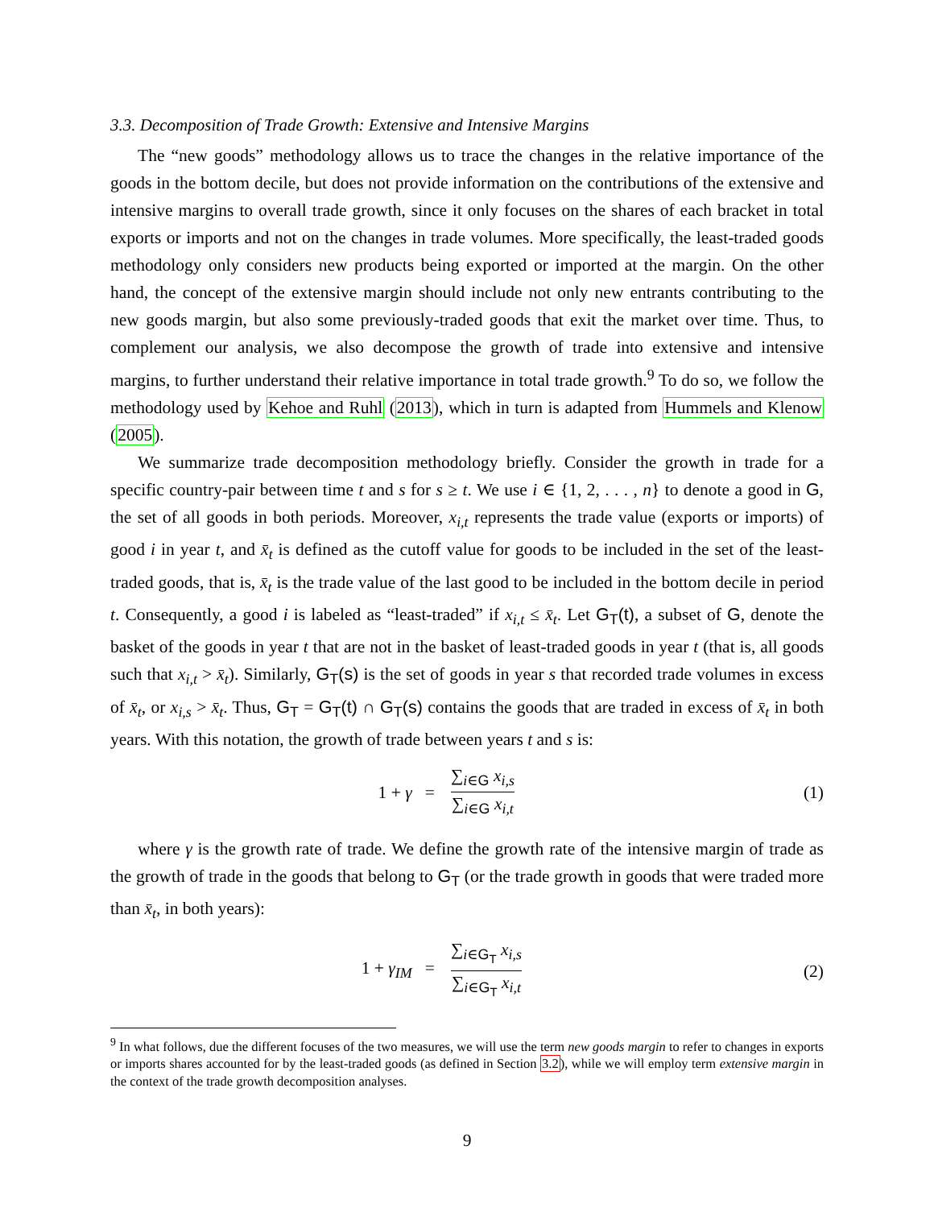3.3. Decomposition of Trade Growth: Extensive and Intensive Margins
The “new goods” methodology allows us to trace the changes in the relative importance of the goods in the bottom decile, but does not provide information on the contributions of the extensive and intensive margins to overall trade growth, since it only focuses on the shares of each bracket in total exports or imports and not on the changes in trade volumes. More specifically, the least-traded goods methodology only considers new products being exported or imported at the margin. On the other hand, the concept of the extensive margin should include not only new entrants contributing to the new goods margin, but also some previously-traded goods that exit the market over time. Thus, to complement our analysis, we also decompose the growth of trade into extensive and intensive margins, to further understand their relative importance in total trade growth.<sup>9</sup> To do so, we follow the methodology used by Kehoe and Ruhl (2013), which in turn is adapted from Hummels and Klenow (2005).
We summarize trade decomposition methodology briefly. Consider the growth in trade for a specific country-pair between time t and s for s ≥ t. We use i ∈ {1, 2, . . . , n} to denote a good in G, the set of all goods in both periods. Moreover, x<sub>i,t</sub> represents the trade value (exports or imports) of good i in year t, and x̄<sub>t</sub> is defined as the cutoff value for goods to be included in the set of the least-traded goods, that is, x̄<sub>t</sub> is the trade value of the last good to be included in the bottom decile in period t. Consequently, a good i is labeled as “least-traded” if x<sub>i,t</sub> ≤ x̄<sub>t</sub>. Let G<sub>T</sub>(t), a subset of G, denote the basket of the goods in year t that are not in the basket of least-traded goods in year t (that is, all goods such that x<sub>i,t</sub> > x̄<sub>t</sub>). Similarly, G<sub>T</sub>(s) is the set of goods in year s that recorded trade volumes in excess of x̄<sub>t</sub>, or x<sub>i,s</sub> > x̄<sub>t</sub>. Thus, G<sub>T</sub> = G<sub>T</sub>(t) ∩ G<sub>T</sub>(s) contains the goods that are traded in excess of x̄<sub>t</sub> in both years. With this notation, the growth of trade between years t and s is:
1 + γ =
∑<sub>i∈G</sub> x<sub>i,s</sub> ∑<sub>i∈G</sub> x<sub>i,t</sub>
(1)
where γ is the growth rate of trade. We define the growth rate of the intensive margin of trade as the growth of trade in the goods that belong to G<sub>T</sub> (or the trade growth in goods that were traded more than x̄<sub>t</sub>, in both years):
1 + γ<sub>IM</sub> =
∑<sub>i∈G<sub>T</sub></sub> x<sub>i,s</sub> ∑<sub>i∈G<sub>T</sub></sub> x<sub>i,t</sub>
(2)
<sup>9</sup> In what follows, due the different focuses of the two measures, we will use the term new goods margin to refer to changes in exports or imports shares accounted for by the least-traded goods (as defined in Section 3.2), while we will employ term extensive margin in the context of the trade growth decomposition analyses.
9